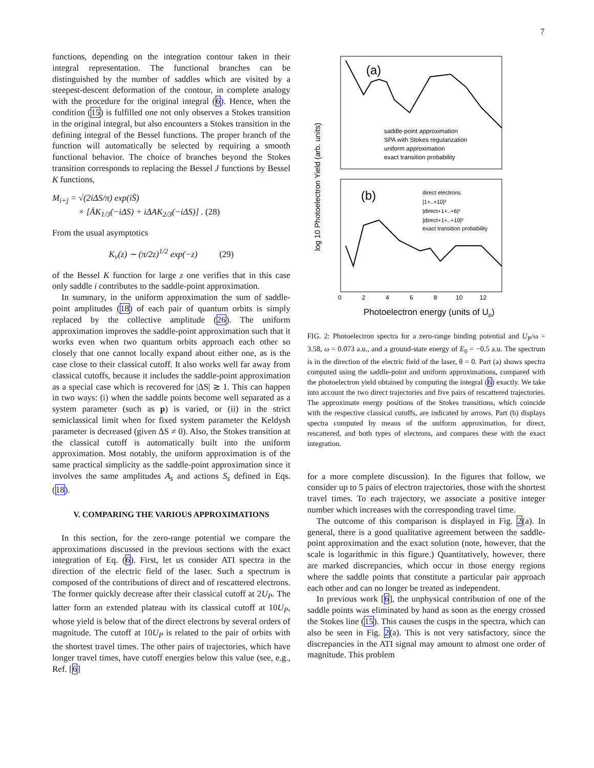7
functions, depending on the integration contour taken in their integral representation. The functional branches can be distinguished by the number of saddles which are visited by a steepest-descent deformation of the contour, in complete analogy with the procedure for the original integral (6). Hence, when the condition (15) is fulfilled one not only observes a Stokes transition in the original integral, but also encounters a Stokes transition in the defining integral of the Bessel functions. The proper branch of the function will automatically be selected by requiring a smooth functional behavior. The choice of branches beyond the Stokes transition corresponds to replacing the Bessel J functions by Bessel K functions,
M<sub>i+j</sub> = √(2iΔS/π) exp(iS̄)
× [ĀK<sub>1/3</sub>(−iΔS) + iΔAK<sub>2/3</sub>(−iΔS)] . (28)
From the usual asymptotics
K<sub>ν</sub>(z) ∼ (π/2z)<sup>1/2</sup> exp(−z) (29)
of the Bessel K function for large z one verifies that in this case only saddle i contributes to the saddle-point approximation.
In summary, in the uniform approximation the sum of saddle-point amplitudes (18) of each pair of quantum orbits is simply replaced by the collective amplitude (26). The uniform approximation improves the saddle-point approximation such that it works even when two quantum orbits approach each other so closely that one cannot locally expand about either one, as is the case close to their classical cutoff. It also works well far away from classical cutoffs, because it includes the saddle-point approximation as a special case which is recovered for |ΔS| ≳ 1. This can happen in two ways: (i) when the saddle points become well separated as a system parameter (such as p) is varied, or (ii) in the strict semiclassical limit when for fixed system parameter the Keldysh parameter is decreased (given ΔS ≠ 0). Also, the Stokes transition at the classical cutoff is automatically built into the uniform approximation. Most notably, the uniform approximation is of the same practical simplicity as the saddle-point approximation since it involves the same amplitudes A<sub>s</sub> and actions S<sub>s</sub> defined in Eqs. (18).
V. COMPARING THE VARIOUS APPROXIMATIONS
In this section, for the zero-range potential we compare the approximations discussed in the previous sections with the exact integration of Eq. (6). First, let us consider ATI spectra in the direction of the electric field of the laser. Such a spectrum is composed of the contributions of direct and of rescattered electrons. The former quickly decrease after their classical cutoff at 2U<sub>P</sub>. The latter form an extended plateau with its classical cutoff at 10U<sub>P</sub>, whose yield is below that of the direct electrons by several orders of magnitude. The cutoff at 10U<sub>P</sub> is related to the pair of orbits with the shortest travel times. The other pairs of trajectories, which have longer travel times, have cutoff energies below this value (see, e.g., Ref. [6]
(a)
(b)
saddle-point approximation
SPA with Stokes regularization
uniform approximation
exact transition probability
direct electrons
|1+..+10|²
|direct+1+..+6|²
|direct+1+..+10|²
exact transition probability
log 10 Photoelectron Yield (arb. units)
0 2 4 6 8 10 12
Photoelectron energy (units of Up)
FIG. 2: Photoelectron spectra for a zero-range binding potential and U<sub>P</sub>/ω = 3.58, ω = 0.073 a.u., and a ground-state energy of E<sub>0</sub> = −0.5 a.u. The spectrum is in the direction of the electric field of the laser, θ = 0. Part (a) shows spectra computed using the saddle-point and uniform approximations, compared with the photoelectron yield obtained by computing the integral (6) exactly. We take into account the two direct trajectories and five pairs of rescattered trajectories. The approximate energy positions of the Stokes transitions, which coincide with the respective classical cutoffs, are indicated by arrows. Part (b) displays spectra computed by means of the uniform approximation, for direct, rescattered, and both types of electrons, and compares these with the exact integration.
for a more complete discussion). In the figures that follow, we consider up to 5 pairs of electron trajectories, those with the shortest travel times. To each trajectory, we associate a positive integer number which increases with the corresponding travel time.
The outcome of this comparison is displayed in Fig. 2(a). In general, there is a good qualitative agreement between the saddle-point approximation and the exact solution (note, however, that the scale is logarithmic in this figure.) Quantitatively, however, there are marked discrepancies, which occur in those energy regions where the saddle points that constitute a particular pair approach each other and can no longer be treated as independent.
In previous work [6], the unphysical contribution of one of the saddle points was eliminated by hand as soon as the energy crossed the Stokes line (15). This causes the cusps in the spectra, which can also be seen in Fig. 2(a). This is not very satisfactory, since the discrepancies in the ATI signal may amount to almost one order of magnitude. This problem